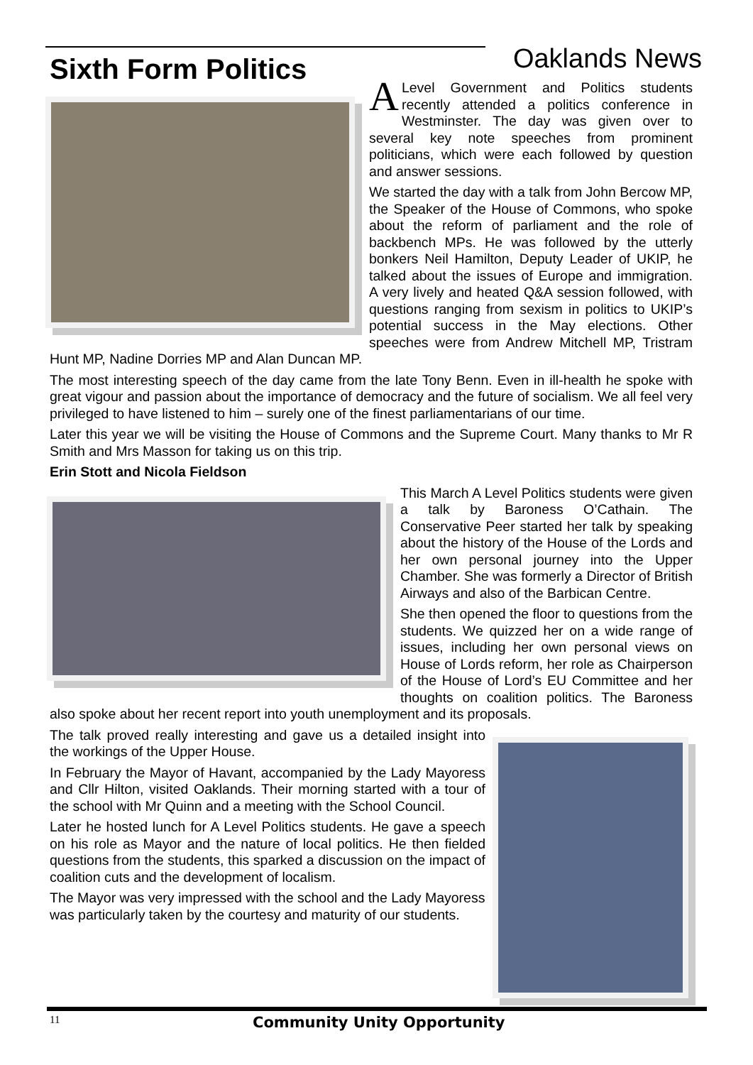Sixth Form Politics
Oaklands News
A Level Government and Politics students recently attended a politics conference in Westminster. The day was given over to several key note speeches from prominent politicians, which were each followed by question and answer sessions.
We started the day with a talk from John Bercow MP, the Speaker of the House of Commons, who spoke about the reform of parliament and the role of backbench MPs. He was followed by the utterly bonkers Neil Hamilton, Deputy Leader of UKIP, he talked about the issues of Europe and immigration. A very lively and heated Q&A session followed, with questions ranging from sexism in politics to UKIP’s potential success in the May elections. Other speeches were from Andrew Mitchell MP, Tristram Hunt MP, Nadine Dorries MP and Alan Duncan MP.
The most interesting speech of the day came from the late Tony Benn. Even in ill-health he spoke with great vigour and passion about the importance of democracy and the future of socialism. We all feel very privileged to have listened to him – surely one of the finest parliamentarians of our time.
Later this year we will be visiting the House of Commons and the Supreme Court. Many thanks to Mr R Smith and Mrs Masson for taking us on this trip.
Erin Stott and Nicola Fieldson
This March A Level Politics students were given a talk by Baroness O’Cathain. The Conservative Peer started her talk by speaking about the history of the House of the Lords and her own personal journey into the Upper Chamber. She was formerly a Director of British Airways and also of the Barbican Centre.
She then opened the floor to questions from the students. We quizzed her on a wide range of issues, including her own personal views on House of Lords reform, her role as Chairperson of the House of Lord’s EU Committee and her thoughts on coalition politics. The Baroness also spoke about her recent report into youth unemployment and its proposals.
The talk proved really interesting and gave us a detailed insight into the workings of the Upper House.
In February the Mayor of Havant, accompanied by the Lady Mayoress and Cllr Hilton, visited Oaklands. Their morning started with a tour of the school with Mr Quinn and a meeting with the School Council.
Later he hosted lunch for A Level Politics students. He gave a speech on his role as Mayor and the nature of local politics. He then fielded questions from the students, this sparked a discussion on the impact of coalition cuts and the development of localism.
The Mayor was very impressed with the school and the Lady Mayoress was particularly taken by the courtesy and maturity of our students.
11 Community Unity Opportunity